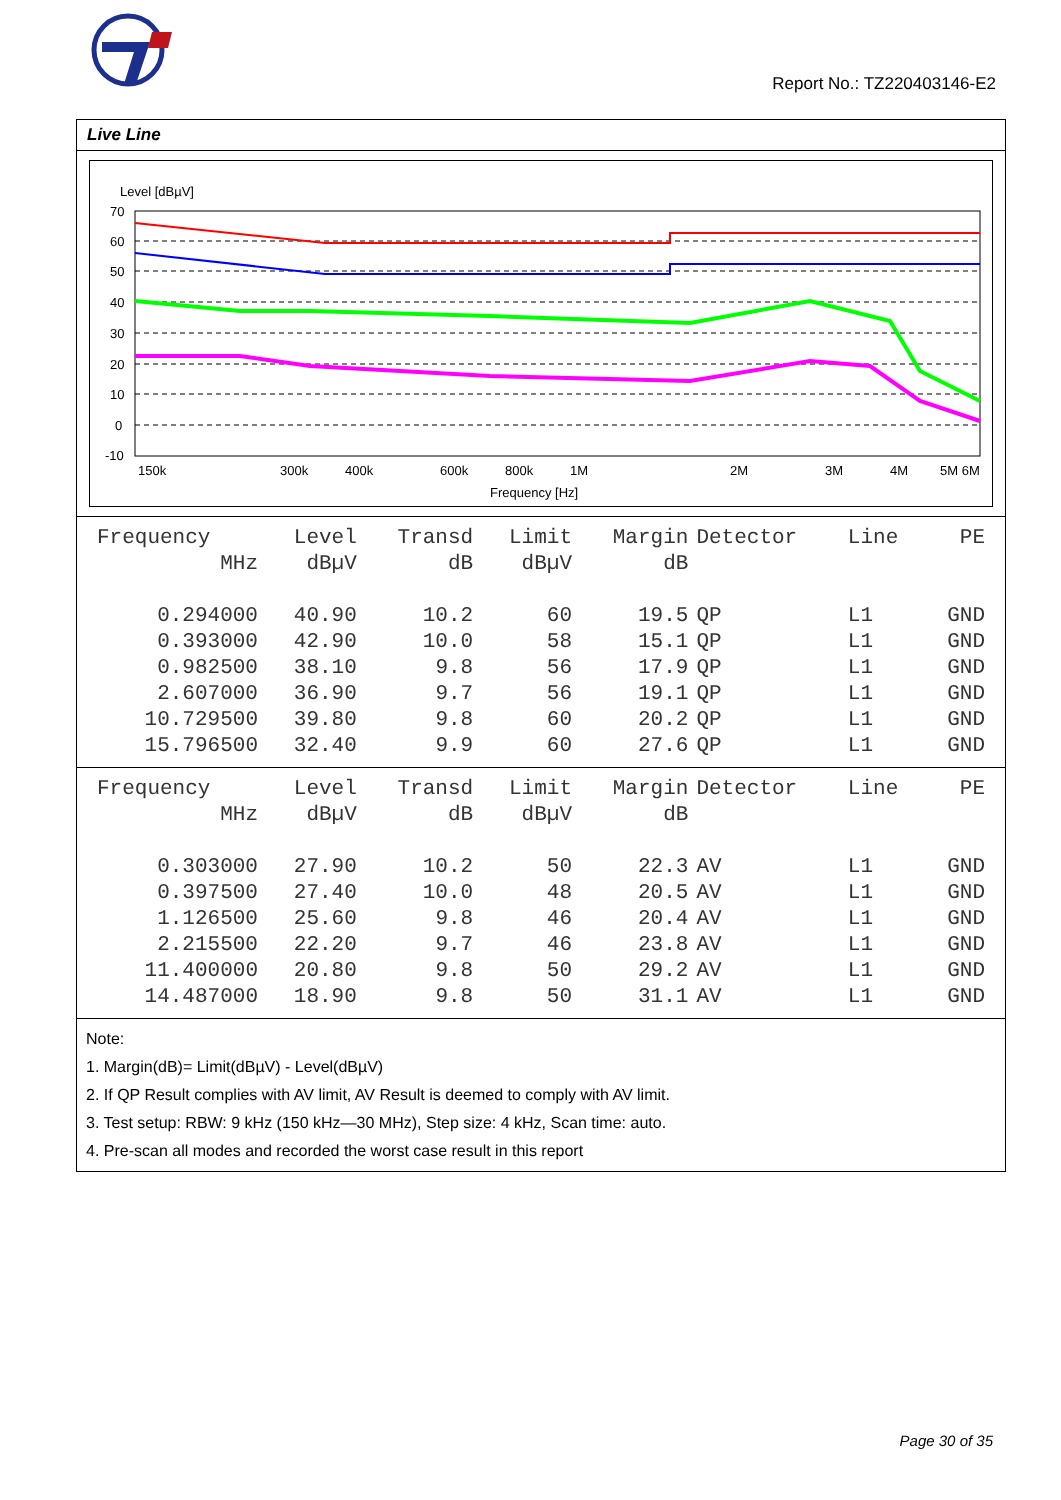Report No.: TZ220403146-E2
Live Line
Level [dBµV]
70
60
50
40
30
20
10
0
-10
150k
300k
400k
600k
800k
1M
2M
3M
4M
5M 6M
Frequency [Hz]
| Frequency | Level | Transd | Limit | Margin | Detector | Line | PE |
| --- | --- | --- | --- | --- | --- | --- | --- |
| MHz | dBµV | dB | dBµV | dB | | | |
| 0.294000 | 40.90 | 10.2 | 60 | 19.5 | QP | L1 | GND |
| 0.393000 | 42.90 | 10.0 | 58 | 15.1 | QP | L1 | GND |
| 0.982500 | 38.10 | 9.8 | 56 | 17.9 | QP | L1 | GND |
| 2.607000 | 36.90 | 9.7 | 56 | 19.1 | QP | L1 | GND |
| 10.729500 | 39.80 | 9.8 | 60 | 20.2 | QP | L1 | GND |
| 15.796500 | 32.40 | 9.9 | 60 | 27.6 | QP | L1 | GND |
| Frequency | Level | Transd | Limit | Margin | Detector | Line | PE |
| --- | --- | --- | --- | --- | --- | --- | --- |
| MHz | dBµV | dB | dBµV | dB | | | |
| 0.303000 | 27.90 | 10.2 | 50 | 22.3 | AV | L1 | GND |
| 0.397500 | 27.40 | 10.0 | 48 | 20.5 | AV | L1 | GND |
| 1.126500 | 25.60 | 9.8 | 46 | 20.4 | AV | L1 | GND |
| 2.215500 | 22.20 | 9.7 | 46 | 23.8 | AV | L1 | GND |
| 11.400000 | 20.80 | 9.8 | 50 | 29.2 | AV | L1 | GND |
| 14.487000 | 18.90 | 9.8 | 50 | 31.1 | AV | L1 | GND |
Note:
1. Margin(dB)= Limit(dBµV) - Level(dBµV)
2. If QP Result complies with AV limit, AV Result is deemed to comply with AV limit.
3. Test setup: RBW: 9 kHz (150 kHz—30 MHz), Step size: 4 kHz, Scan time: auto.
4. Pre-scan all modes and recorded the worst case result in this report
Page 30 of 35